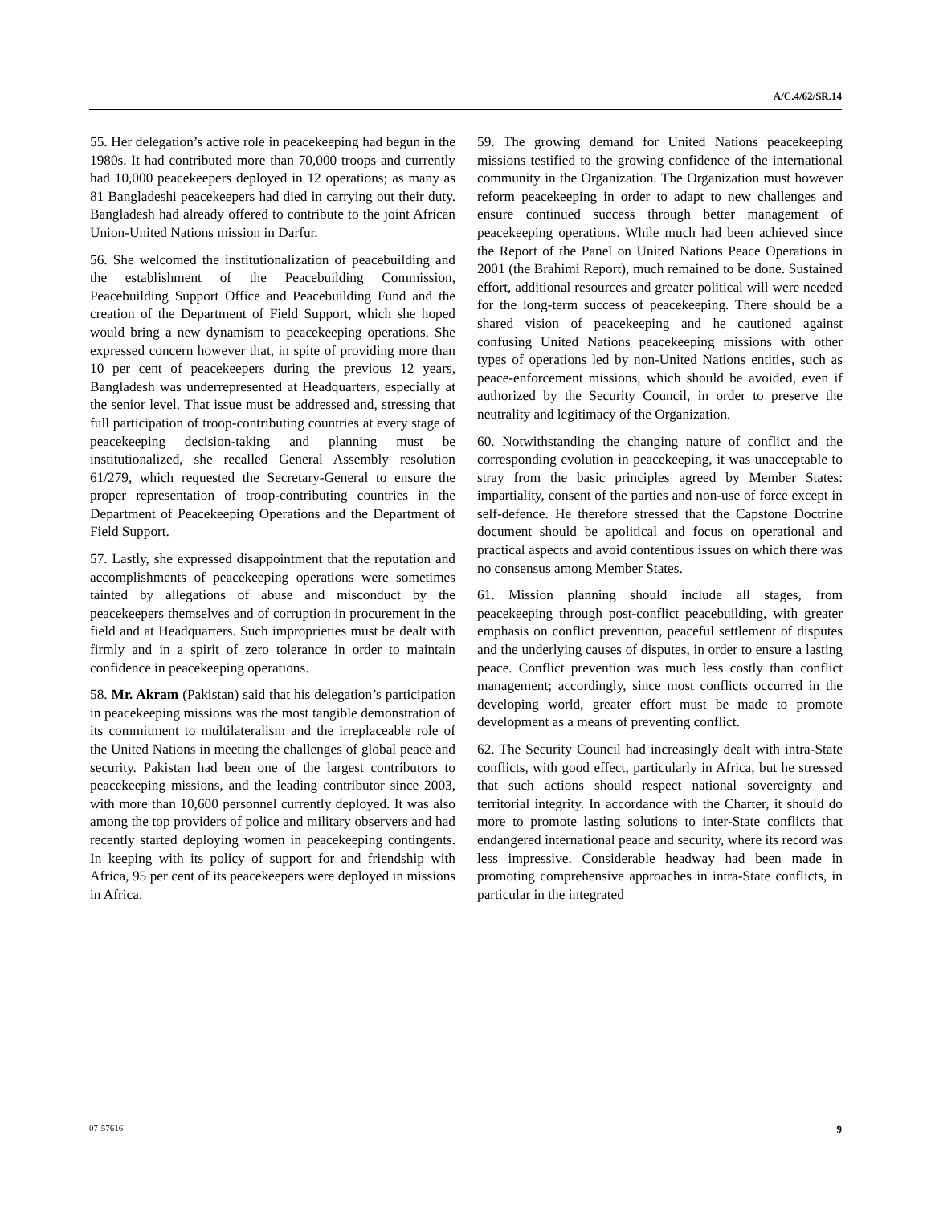A/C.4/62/SR.14
55. Her delegation’s active role in peacekeeping had begun in the 1980s. It had contributed more than 70,000 troops and currently had 10,000 peacekeepers deployed in 12 operations; as many as 81 Bangladeshi peacekeepers had died in carrying out their duty. Bangladesh had already offered to contribute to the joint African Union-United Nations mission in Darfur.
56. She welcomed the institutionalization of peacebuilding and the establishment of the Peacebuilding Commission, Peacebuilding Support Office and Peacebuilding Fund and the creation of the Department of Field Support, which she hoped would bring a new dynamism to peacekeeping operations. She expressed concern however that, in spite of providing more than 10 per cent of peacekeepers during the previous 12 years, Bangladesh was underrepresented at Headquarters, especially at the senior level. That issue must be addressed and, stressing that full participation of troop-contributing countries at every stage of peacekeeping decision-taking and planning must be institutionalized, she recalled General Assembly resolution 61/279, which requested the Secretary-General to ensure the proper representation of troop-contributing countries in the Department of Peacekeeping Operations and the Department of Field Support.
57. Lastly, she expressed disappointment that the reputation and accomplishments of peacekeeping operations were sometimes tainted by allegations of abuse and misconduct by the peacekeepers themselves and of corruption in procurement in the field and at Headquarters. Such improprieties must be dealt with firmly and in a spirit of zero tolerance in order to maintain confidence in peacekeeping operations.
58. Mr. Akram (Pakistan) said that his delegation’s participation in peacekeeping missions was the most tangible demonstration of its commitment to multilateralism and the irreplaceable role of the United Nations in meeting the challenges of global peace and security. Pakistan had been one of the largest contributors to peacekeeping missions, and the leading contributor since 2003, with more than 10,600 personnel currently deployed. It was also among the top providers of police and military observers and had recently started deploying women in peacekeeping contingents. In keeping with its policy of support for and friendship with Africa, 95 per cent of its peacekeepers were deployed in missions in Africa.
59. The growing demand for United Nations peacekeeping missions testified to the growing confidence of the international community in the Organization. The Organization must however reform peacekeeping in order to adapt to new challenges and ensure continued success through better management of peacekeeping operations. While much had been achieved since the Report of the Panel on United Nations Peace Operations in 2001 (the Brahimi Report), much remained to be done. Sustained effort, additional resources and greater political will were needed for the long-term success of peacekeeping. There should be a shared vision of peacekeeping and he cautioned against confusing United Nations peacekeeping missions with other types of operations led by non-United Nations entities, such as peace-enforcement missions, which should be avoided, even if authorized by the Security Council, in order to preserve the neutrality and legitimacy of the Organization.
60. Notwithstanding the changing nature of conflict and the corresponding evolution in peacekeeping, it was unacceptable to stray from the basic principles agreed by Member States: impartiality, consent of the parties and non-use of force except in self-defence. He therefore stressed that the Capstone Doctrine document should be apolitical and focus on operational and practical aspects and avoid contentious issues on which there was no consensus among Member States.
61. Mission planning should include all stages, from peacekeeping through post-conflict peacebuilding, with greater emphasis on conflict prevention, peaceful settlement of disputes and the underlying causes of disputes, in order to ensure a lasting peace. Conflict prevention was much less costly than conflict management; accordingly, since most conflicts occurred in the developing world, greater effort must be made to promote development as a means of preventing conflict.
62. The Security Council had increasingly dealt with intra-State conflicts, with good effect, particularly in Africa, but he stressed that such actions should respect national sovereignty and territorial integrity. In accordance with the Charter, it should do more to promote lasting solutions to inter-State conflicts that endangered international peace and security, where its record was less impressive. Considerable headway had been made in promoting comprehensive approaches in intra-State conflicts, in particular in the integrated
07-57616 9